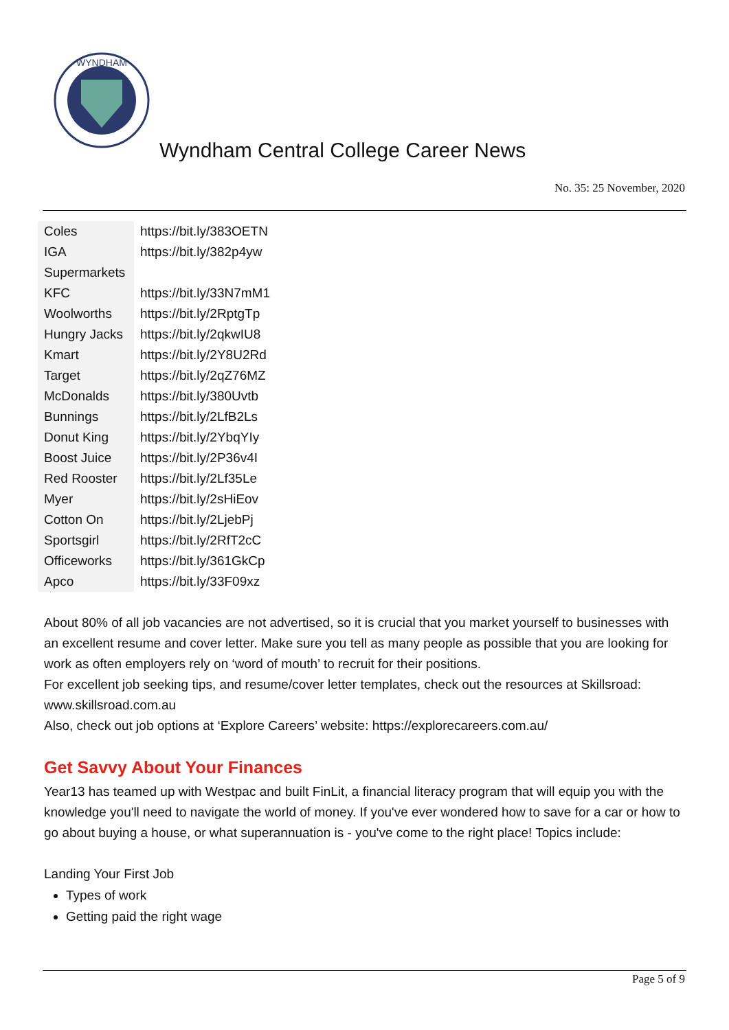WYNDHAM
Wyndham Central College Career News
No. 35: 25 November, 2020
| Coles | https://bit.ly/383OETN |
| IGA Supermarkets | https://bit.ly/382p4yw |
| KFC | https://bit.ly/33N7mM1 |
| Woolworths | https://bit.ly/2RptgTp |
| Hungry Jacks | https://bit.ly/2qkwIU8 |
| Kmart | https://bit.ly/2Y8U2Rd |
| Target | https://bit.ly/2qZ76MZ |
| McDonalds | https://bit.ly/380Uvtb |
| Bunnings | https://bit.ly/2LfB2Ls |
| Donut King | https://bit.ly/2YbqYIy |
| Boost Juice | https://bit.ly/2P36v4I |
| Red Rooster | https://bit.ly/2Lf35Le |
| Myer | https://bit.ly/2sHiEov |
| Cotton On | https://bit.ly/2LjebPj |
| Sportsgirl | https://bit.ly/2RfT2cC |
| Officeworks | https://bit.ly/361GkCp |
| Apco | https://bit.ly/33F09xz |
About 80% of all job vacancies are not advertised, so it is crucial that you market yourself to businesses with an excellent resume and cover letter. Make sure you tell as many people as possible that you are looking for work as often employers rely on ‘word of mouth’ to recruit for their positions.
For excellent job seeking tips, and resume/cover letter templates, check out the resources at Skillsroad: www.skillsroad.com.au
Also, check out job options at ‘Explore Careers’ website: https://explorecareers.com.au/
Get Savvy About Your Finances
Year13 has teamed up with Westpac and built FinLit, a financial literacy program that will equip you with the knowledge you'll need to navigate the world of money. If you've ever wondered how to save for a car or how to go about buying a house, or what superannuation is - you've come to the right place! Topics include:
Landing Your First Job
Types of work
Getting paid the right wage
Page 5 of 9